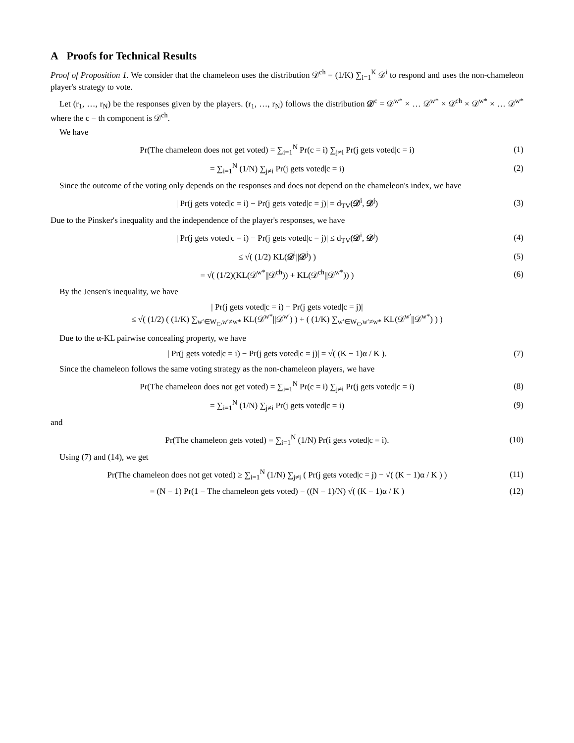A Proofs for Technical Results
Proof of Proposition 1. We consider that the chameleon uses the distribution 𝒟<sup>ch</sup> = (1/K) ∑<sub>i=1</sub><sup>K</sup> 𝒟<sup>i</sup> to respond and uses the non-chameleon player's strategy to vote.
Let (r<sub>1</sub>, …, r<sub>N</sub>) be the responses given by the players. (r<sub>1</sub>, …, r<sub>N</sub>) follows the distribution 𝒟<sup>c</sup> = 𝒟<sup>w*</sup> × … 𝒟<sup>w*</sup> × 𝒟<sup>ch</sup> × 𝒟<sup>w*</sup> × … 𝒟<sup>w*</sup> where the c − th component is 𝒟<sup>ch</sup>.
We have
Pr(The chameleon does not get voted) = ∑<sub>i=1</sub><sup>N</sup> Pr(c = i) ∑<sub>j≠i</sub> Pr(j gets voted|c = i) (1)
= ∑<sub>i=1</sub><sup>N</sup> (1/N) ∑<sub>j≠i</sub> Pr(j gets voted|c = i) (2)
Since the outcome of the voting only depends on the responses and does not depend on the chameleon's index, we have
| Pr(j gets voted|c = i) − Pr(j gets voted|c = j)| = d<sub>TV</sub>(𝒟<sup>i</sup>, 𝒟<sup>j</sup>) (3)
Due to the Pinsker's inequality and the independence of the player's responses, we have
| Pr(j gets voted|c = i) − Pr(j gets voted|c = j)| ≤ d<sub>TV</sub>(𝒟<sup>i</sup>, 𝒟<sup>j</sup>) (4)
≤ √( (1/2) KL(𝒟<sup>i</sup>||𝒟<sup>j</sup>) ) (5)
= √( (1/2)(KL(𝒟<sup>w*</sup>||𝒟<sup>ch</sup>)) + KL(𝒟<sup>ch</sup>||𝒟<sup>w*</sup>)) ) (6)
By the Jensen's inequality, we have
| Pr(j gets voted|c = i) − Pr(j gets voted|c = j)|
≤ √( (1/2) ( (1/K) ∑<sub>w′∈W<sub>C</sub>,w′≠w*</sub> KL(𝒟<sup>w*</sup>||𝒟<sup>w′</sup>) ) + ( (1/K) ∑<sub>w′∈W<sub>C</sub>,w′≠w*</sub> KL(𝒟<sup>w′</sup>||𝒟<sup>w*</sup>) ) )
Due to the α-KL pairwise concealing property, we have
| Pr(j gets voted|c = i) − Pr(j gets voted|c = j)| = √( (K − 1)α / K ). (7)
Since the chameleon follows the same voting strategy as the non-chameleon players, we have
Pr(The chameleon does not get voted) = ∑<sub>i=1</sub><sup>N</sup> Pr(c = i) ∑<sub>j≠i</sub> Pr(j gets voted|c = i) (8)
= ∑<sub>i=1</sub><sup>N</sup> (1/N) ∑<sub>j≠i</sub> Pr(j gets voted|c = i) (9)
and
Pr(The chameleon gets voted) = ∑<sub>i=1</sub><sup>N</sup> (1/N) Pr(i gets voted|c = i). (10)
Using (7) and (14), we get
Pr(The chameleon does not get voted) ≥ ∑<sub>i=1</sub><sup>N</sup> (1/N) ∑<sub>j≠i</sub> ( Pr(j gets voted|c = j) − √( (K − 1)α / K ) ) (11)
= (N − 1) Pr(1 − The chameleon gets voted) − ((N − 1)/N) √( (K − 1)α / K ) (12)